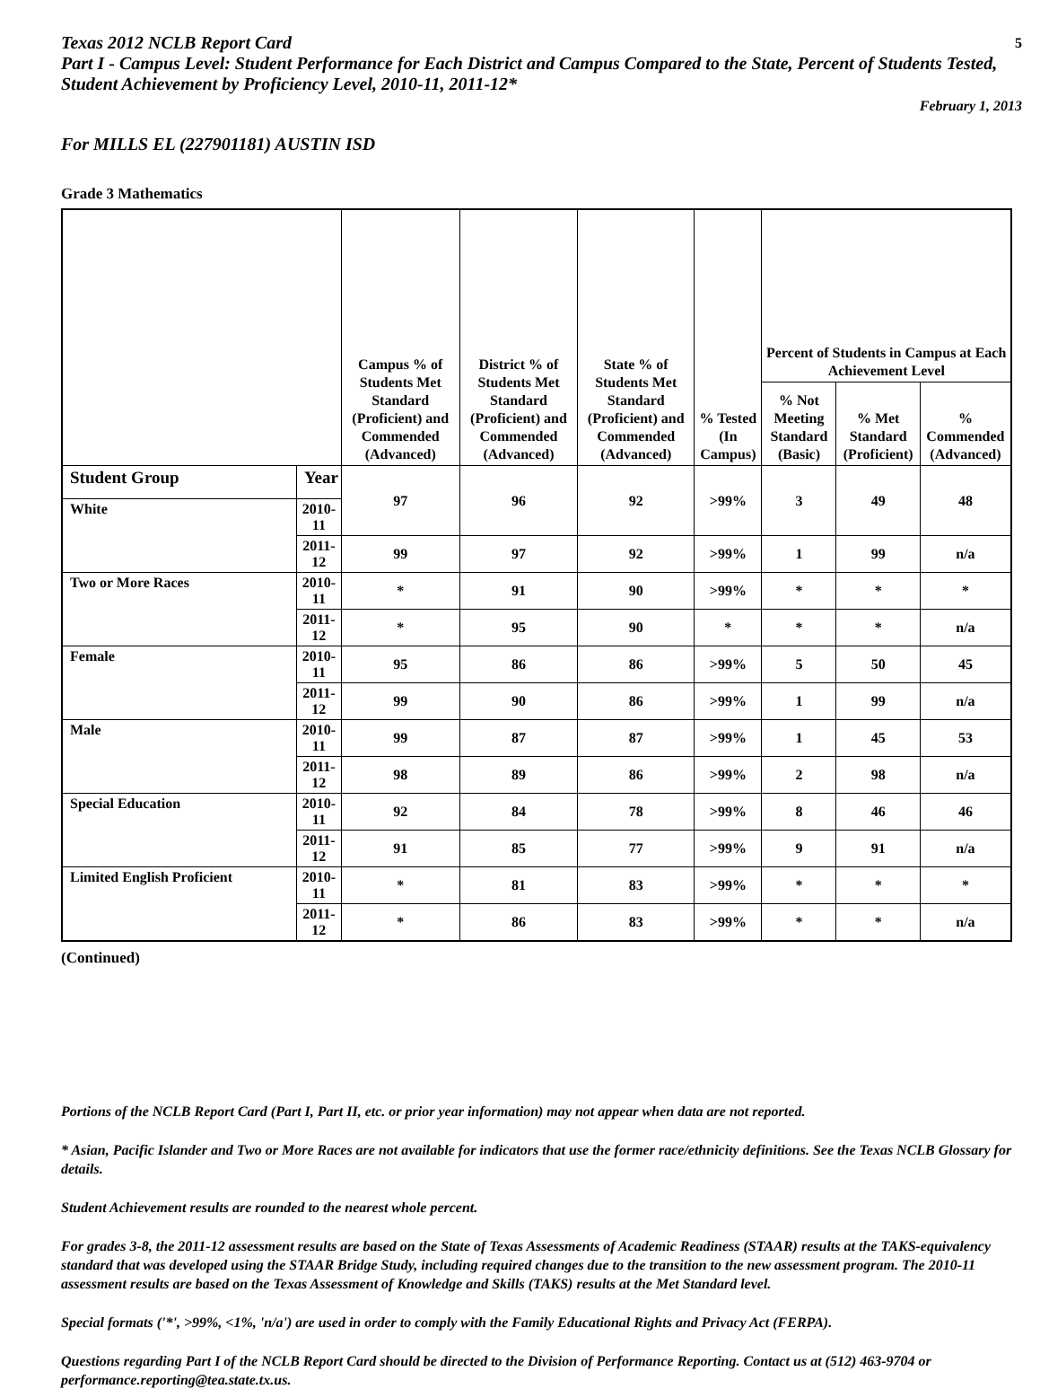Texas 2012 NCLB Report Card
5
Part I - Campus Level: Student Performance for Each District and Campus Compared to the State, Percent of Students Tested, Student Achievement by Proficiency Level, 2010-11, 2011-12*
February 1, 2013
For MILLS EL (227901181) AUSTIN ISD
Grade 3 Mathematics
| | | Campus % of Students Met Standard (Proficient) and Commended (Advanced) | District % of Students Met Standard (Proficient) and Commended (Advanced) | State % of Students Met Standard (Proficient) and Commended (Advanced) | % Tested (In Campus) | Percent of Students in Campus at Each Achievement Level | | |
| --- | --- | --- | --- | --- | --- | --- | --- | --- |
| | | | | | | % Not Meeting Standard (Basic) | % Met Standard (Proficient) | % Commended (Advanced) |
| Student Group | Year | 97 | 96 | 92 | >99% | 3 | 49 | 48 |
| White | 2010-11 | | | | | | | |
| | 2011-12 | 99 | 97 | 92 | >99% | 1 | 99 | n/a |
| Two or More Races | 2010-11 | * | 91 | 90 | >99% | * | * | * |
| | 2011-12 | * | 95 | 90 | * | * | * | n/a |
| Female | 2010-11 | 95 | 86 | 86 | >99% | 5 | 50 | 45 |
| | 2011-12 | 99 | 90 | 86 | >99% | 1 | 99 | n/a |
| Male | 2010-11 | 99 | 87 | 87 | >99% | 1 | 45 | 53 |
| | 2011-12 | 98 | 89 | 86 | >99% | 2 | 98 | n/a |
| Special Education | 2010-11 | 92 | 84 | 78 | >99% | 8 | 46 | 46 |
| | 2011-12 | 91 | 85 | 77 | >99% | 9 | 91 | n/a |
| Limited English Proficient | 2010-11 | * | 81 | 83 | >99% | * | * | * |
| | 2011-12 | * | 86 | 83 | >99% | * | * | n/a |
(Continued)
Portions of the NCLB Report Card (Part I, Part II, etc. or prior year information) may not appear when data are not reported.
* Asian, Pacific Islander and Two or More Races are not available for indicators that use the former race/ethnicity definitions. See the Texas NCLB Glossary for details.
Student Achievement results are rounded to the nearest whole percent.
For grades 3-8, the 2011-12 assessment results are based on the State of Texas Assessments of Academic Readiness (STAAR) results at the TAKS-equivalency standard that was developed using the STAAR Bridge Study, including required changes due to the transition to the new assessment program. The 2010-11 assessment results are based on the Texas Assessment of Knowledge and Skills (TAKS) results at the Met Standard level.
Special formats ('*', >99%, <1%, 'n/a') are used in order to comply with the Family Educational Rights and Privacy Act (FERPA).
Questions regarding Part I of the NCLB Report Card should be directed to the Division of Performance Reporting. Contact us at (512) 463-9704 or performance.reporting@tea.state.tx.us.